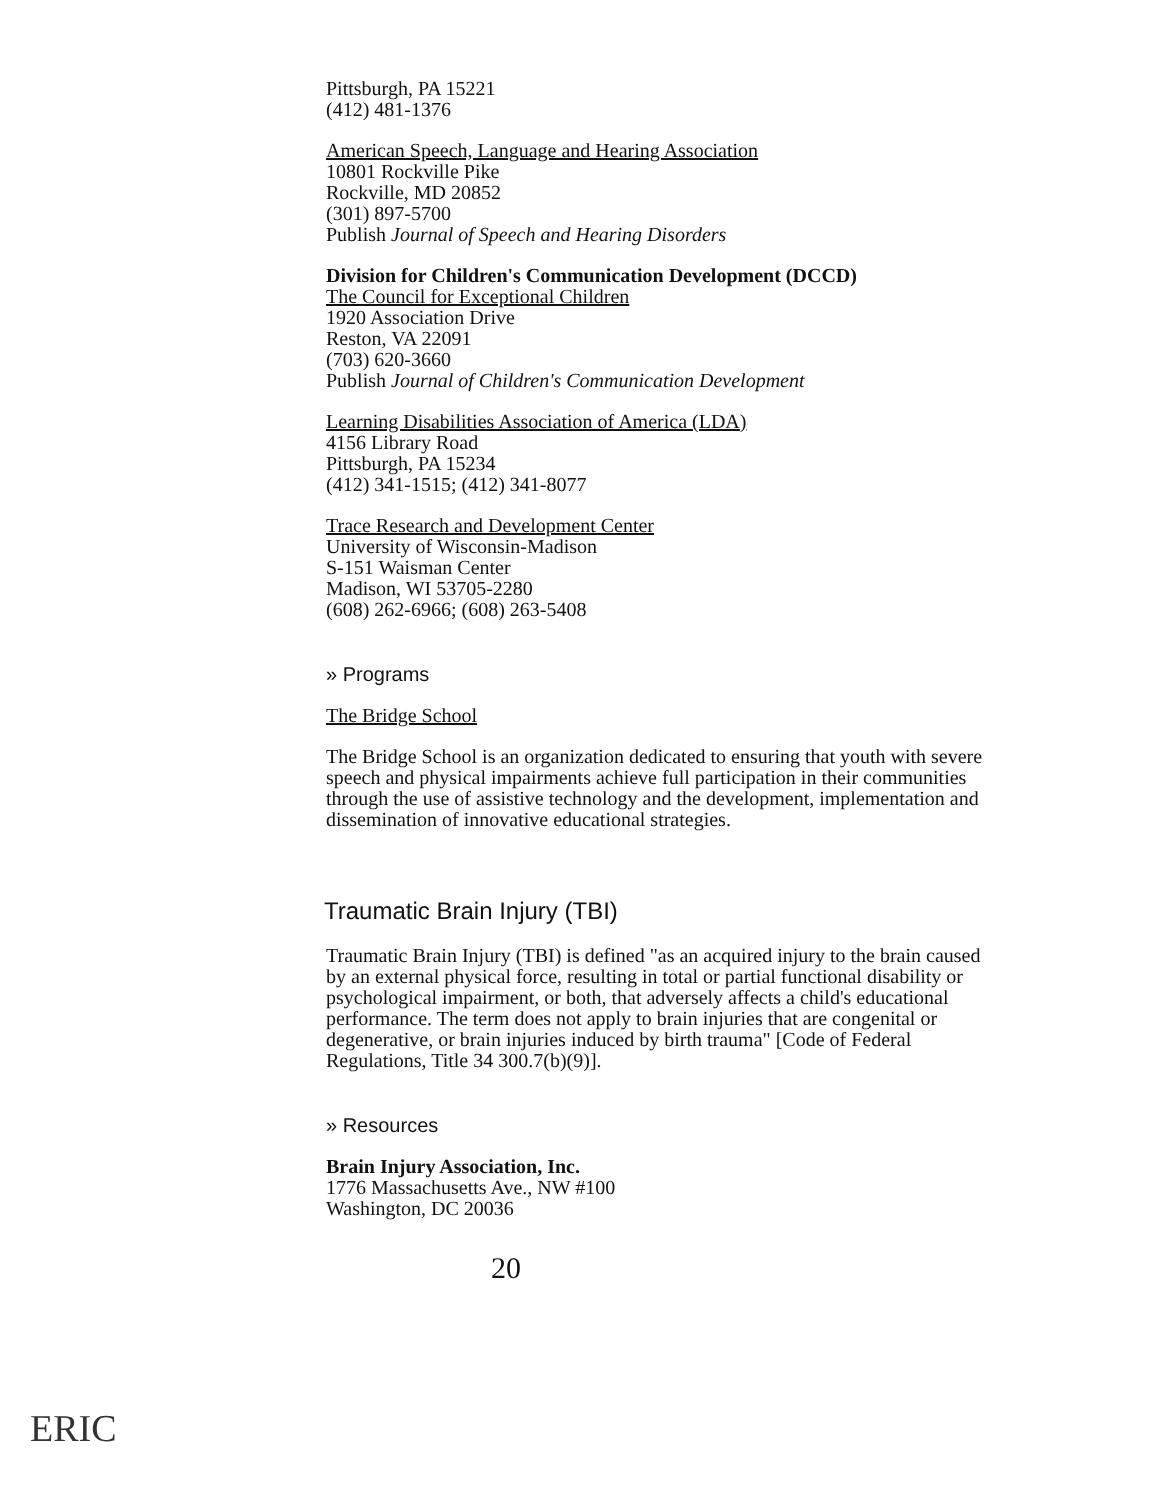Pittsburgh, PA 15221
(412) 481-1376
American Speech, Language and Hearing Association
10801 Rockville Pike
Rockville, MD 20852
(301) 897-5700
Publish Journal of Speech and Hearing Disorders
Division for Children's Communication Development (DCCD)
The Council for Exceptional Children
1920 Association Drive
Reston, VA 22091
(703) 620-3660
Publish Journal of Children's Communication Development
Learning Disabilities Association of America (LDA)
4156 Library Road
Pittsburgh, PA 15234
(412) 341-1515; (412) 341-8077
Trace Research and Development Center
University of Wisconsin-Madison
S-151 Waisman Center
Madison, WI 53705-2280
(608) 262-6966; (608) 263-5408
» Programs
The Bridge School
The Bridge School is an organization dedicated to ensuring that youth with severe speech and physical impairments achieve full participation in their communities through the use of assistive technology and the development, implementation and dissemination of innovative educational strategies.
Traumatic Brain Injury (TBI)
Traumatic Brain Injury (TBI) is defined "as an acquired injury to the brain caused by an external physical force, resulting in total or partial functional disability or psychological impairment, or both, that adversely affects a child's educational performance. The term does not apply to brain injuries that are congenital or degenerative, or brain injuries induced by birth trauma" [Code of Federal Regulations, Title 34 300.7(b)(9)].
» Resources
Brain Injury Association, Inc.
1776 Massachusetts Ave., NW #100
Washington, DC 20036
20
ERIC